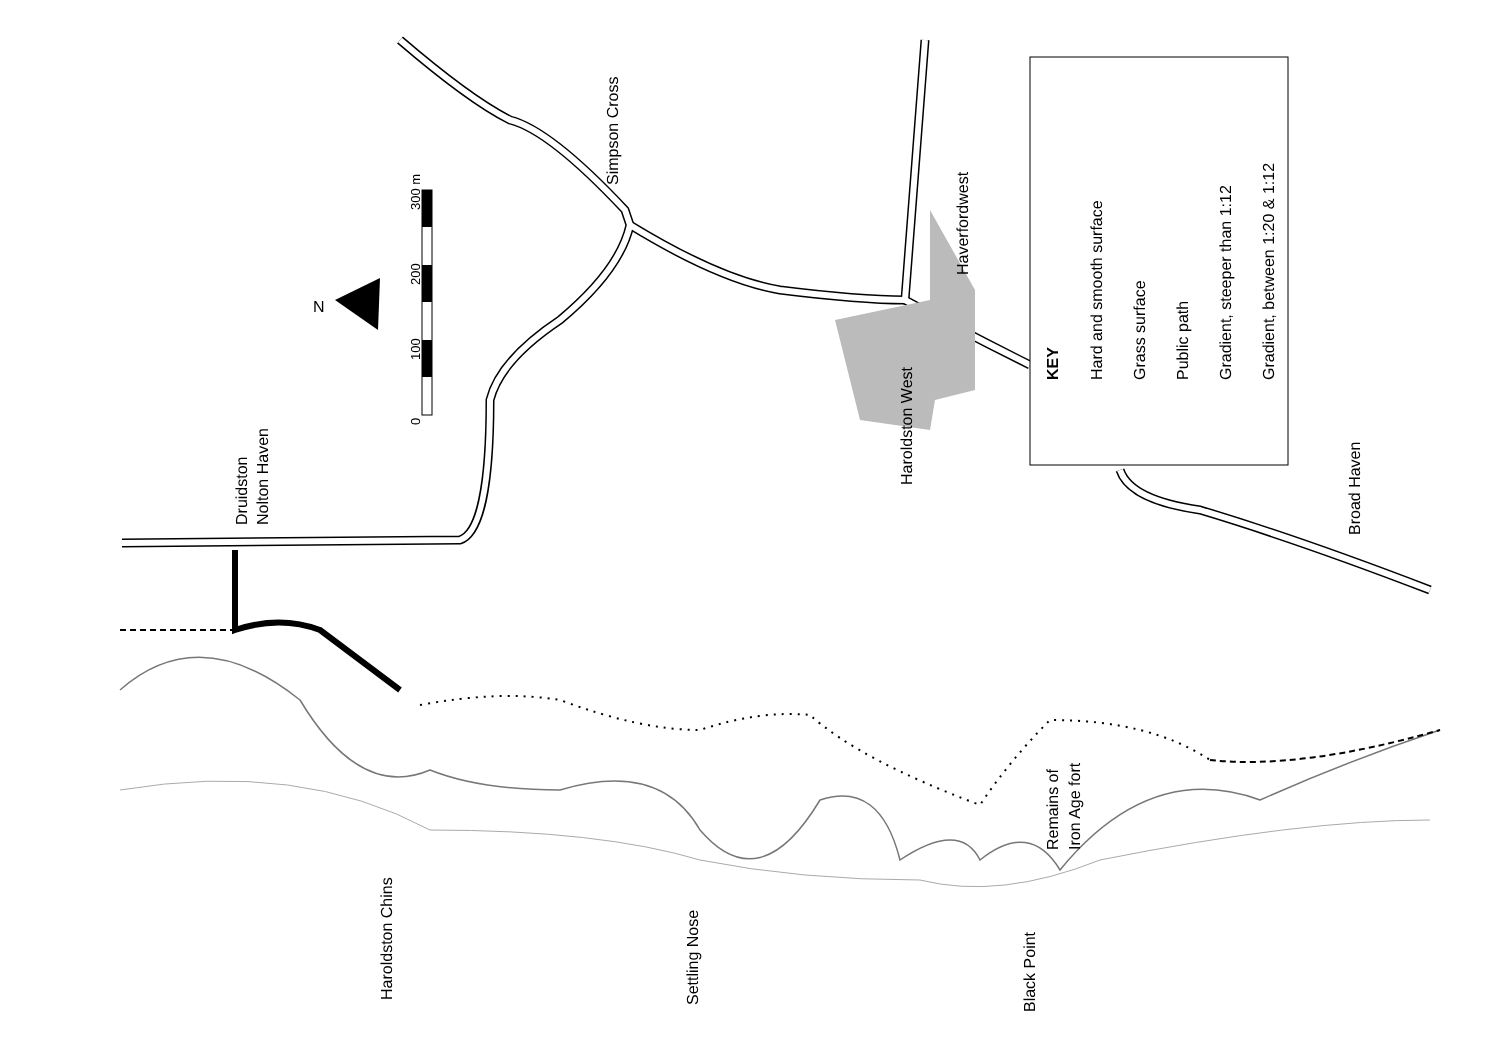Druidston
Nolton Haven
N
0
100
200
300 m
Simpson Cross
Haverfordwest
Haroldston West
KEY
Hard and smooth surface
Grass surface
Public path
Gradient, steeper than 1:12
Gradient, between 1:20 & 1:12
Broad Haven
Haroldston Chins
Settling Nose
Remains of
Iron Age fort
Black Point